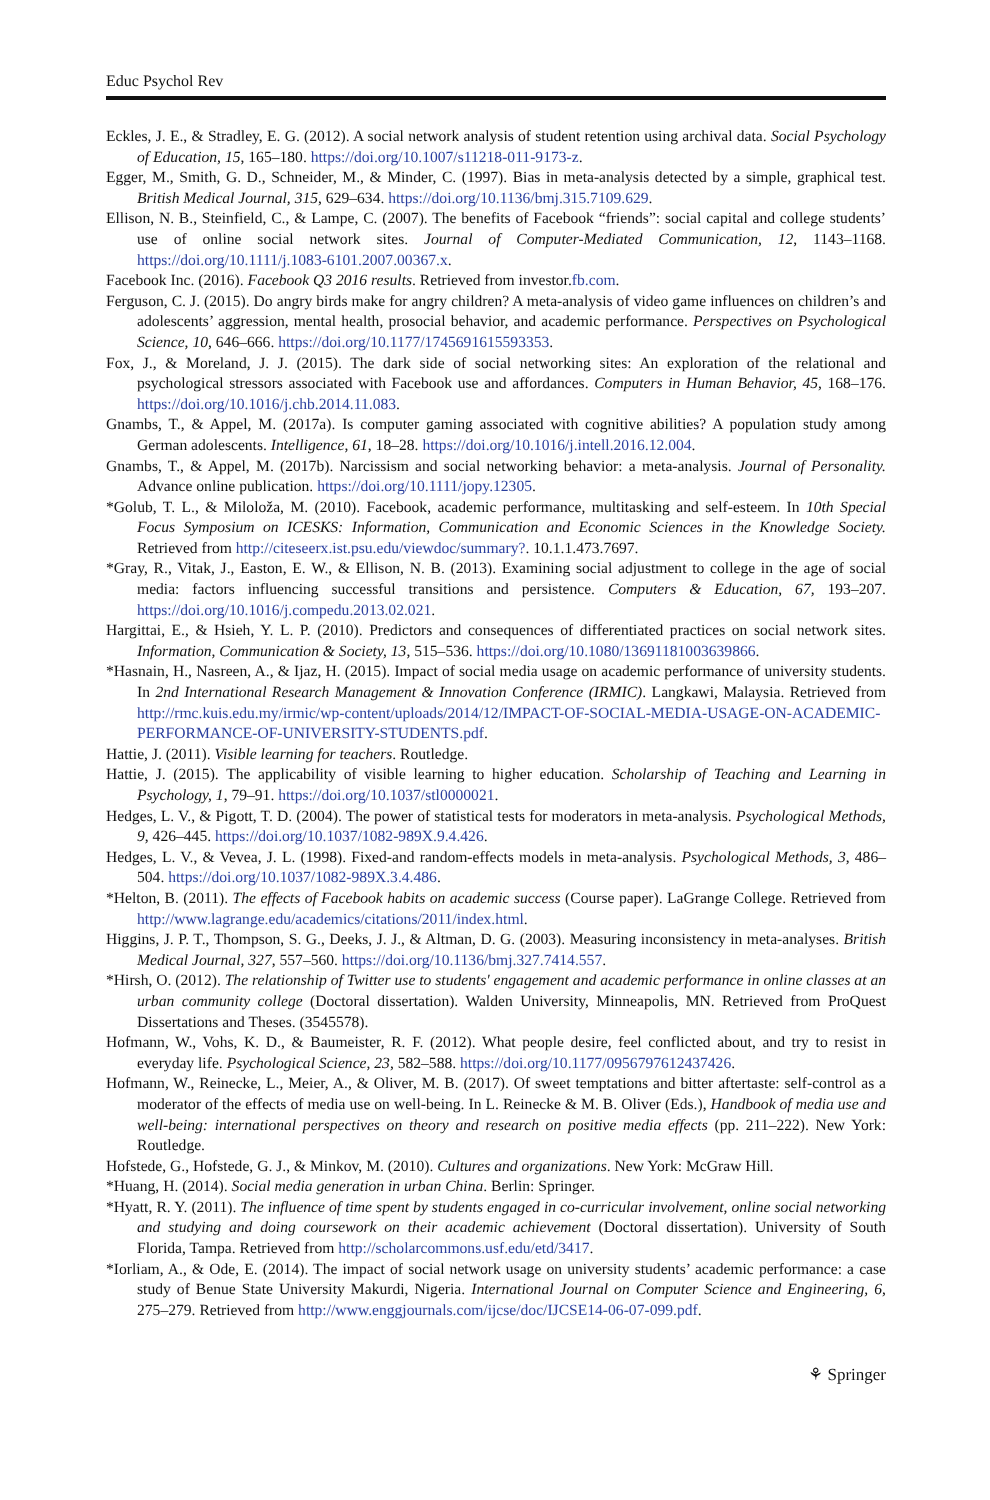Educ Psychol Rev
Eckles, J. E., & Stradley, E. G. (2012). A social network analysis of student retention using archival data. Social Psychology of Education, 15, 165–180. https://doi.org/10.1007/s11218-011-9173-z.
Egger, M., Smith, G. D., Schneider, M., & Minder, C. (1997). Bias in meta-analysis detected by a simple, graphical test. British Medical Journal, 315, 629–634. https://doi.org/10.1136/bmj.315.7109.629.
Ellison, N. B., Steinfield, C., & Lampe, C. (2007). The benefits of Facebook “friends”: social capital and college students’ use of online social network sites. Journal of Computer-Mediated Communication, 12, 1143–1168. https://doi.org/10.1111/j.1083-6101.2007.00367.x.
Facebook Inc. (2016). Facebook Q3 2016 results. Retrieved from investor.fb.com.
Ferguson, C. J. (2015). Do angry birds make for angry children? A meta-analysis of video game influences on children’s and adolescents’ aggression, mental health, prosocial behavior, and academic performance. Perspectives on Psychological Science, 10, 646–666. https://doi.org/10.1177/1745691615593353.
Fox, J., & Moreland, J. J. (2015). The dark side of social networking sites: An exploration of the relational and psychological stressors associated with Facebook use and affordances. Computers in Human Behavior, 45, 168–176. https://doi.org/10.1016/j.chb.2014.11.083.
Gnambs, T., & Appel, M. (2017a). Is computer gaming associated with cognitive abilities? A population study among German adolescents. Intelligence, 61, 18–28. https://doi.org/10.1016/j.intell.2016.12.004.
Gnambs, T., & Appel, M. (2017b). Narcissism and social networking behavior: a meta-analysis. Journal of Personality. Advance online publication. https://doi.org/10.1111/jopy.12305.
*Golub, T. L., & Miloloža, M. (2010). Facebook, academic performance, multitasking and self-esteem. In 10th Special Focus Symposium on ICESKS: Information, Communication and Economic Sciences in the Knowledge Society. Retrieved from http://citeseerx.ist.psu.edu/viewdoc/summary?. 10.1.1.473.7697.
*Gray, R., Vitak, J., Easton, E. W., & Ellison, N. B. (2013). Examining social adjustment to college in the age of social media: factors influencing successful transitions and persistence. Computers & Education, 67, 193–207. https://doi.org/10.1016/j.compedu.2013.02.021.
Hargittai, E., & Hsieh, Y. L. P. (2010). Predictors and consequences of differentiated practices on social network sites. Information, Communication & Society, 13, 515–536. https://doi.org/10.1080/13691181003639866.
*Hasnain, H., Nasreen, A., & Ijaz, H. (2015). Impact of social media usage on academic performance of university students. In 2nd International Research Management & Innovation Conference (IRMIC). Langkawi, Malaysia. Retrieved from http://rmc.kuis.edu.my/irmic/wp-content/uploads/2014/12/IMPACT-OF-SOCIAL-MEDIA-USAGE-ON-ACADEMIC-PERFORMANCE-OF-UNIVERSITY-STUDENTS.pdf.
Hattie, J. (2011). Visible learning for teachers. Routledge.
Hattie, J. (2015). The applicability of visible learning to higher education. Scholarship of Teaching and Learning in Psychology, 1, 79–91. https://doi.org/10.1037/stl0000021.
Hedges, L. V., & Pigott, T. D. (2004). The power of statistical tests for moderators in meta-analysis. Psychological Methods, 9, 426–445. https://doi.org/10.1037/1082-989X.9.4.426.
Hedges, L. V., & Vevea, J. L. (1998). Fixed-and random-effects models in meta-analysis. Psychological Methods, 3, 486–504. https://doi.org/10.1037/1082-989X.3.4.486.
*Helton, B. (2011). The effects of Facebook habits on academic success (Course paper). LaGrange College. Retrieved from http://www.lagrange.edu/academics/citations/2011/index.html.
Higgins, J. P. T., Thompson, S. G., Deeks, J. J., & Altman, D. G. (2003). Measuring inconsistency in meta-analyses. British Medical Journal, 327, 557–560. https://doi.org/10.1136/bmj.327.7414.557.
*Hirsh, O. (2012). The relationship of Twitter use to students' engagement and academic performance in online classes at an urban community college (Doctoral dissertation). Walden University, Minneapolis, MN. Retrieved from ProQuest Dissertations and Theses. (3545578).
Hofmann, W., Vohs, K. D., & Baumeister, R. F. (2012). What people desire, feel conflicted about, and try to resist in everyday life. Psychological Science, 23, 582–588. https://doi.org/10.1177/0956797612437426.
Hofmann, W., Reinecke, L., Meier, A., & Oliver, M. B. (2017). Of sweet temptations and bitter aftertaste: self-control as a moderator of the effects of media use on well-being. In L. Reinecke & M. B. Oliver (Eds.), Handbook of media use and well-being: international perspectives on theory and research on positive media effects (pp. 211–222). New York: Routledge.
Hofstede, G., Hofstede, G. J., & Minkov, M. (2010). Cultures and organizations. New York: McGraw Hill.
*Huang, H. (2014). Social media generation in urban China. Berlin: Springer.
*Hyatt, R. Y. (2011). The influence of time spent by students engaged in co-curricular involvement, online social networking and studying and doing coursework on their academic achievement (Doctoral dissertation). University of South Florida, Tampa. Retrieved from http://scholarcommons.usf.edu/etd/3417.
*Iorliam, A., & Ode, E. (2014). The impact of social network usage on university students’ academic performance: a case study of Benue State University Makurdi, Nigeria. International Journal on Computer Science and Engineering, 6, 275–279. Retrieved from http://www.enggjournals.com/ijcse/doc/IJCSE14-06-07-099.pdf.
⚘ Springer